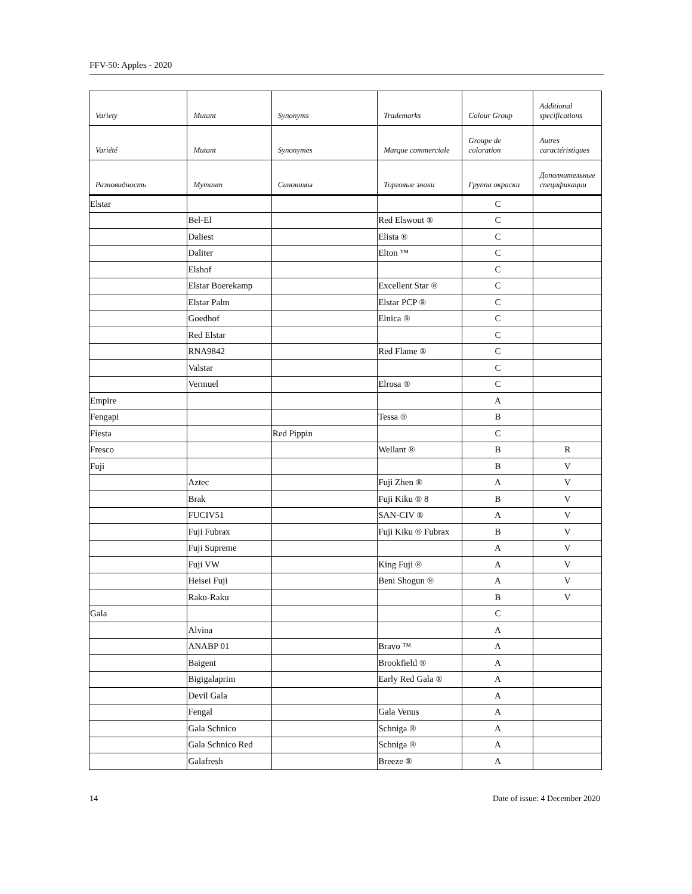FFV-50: Apples - 2020
| Variety | Mutant | Synonyms | Trademarks | Colour Group | Additional specifications |
| --- | --- | --- | --- | --- | --- |
| Variété | Mutant | Synonymes | Marque commerciale | Groupe de coloration | Autres caractéristiques |
| Разновидность | Мутант | Синонимы | Торговые знаки | Группа окраски | Дополнительные спецификации |
| Elstar | | | | C | |
| | Bel-El | | Red Elswout ® | C | |
| | Daliest | | Elista ® | C | |
| | Daliter | | Elton ™ | C | |
| | Elshof | | | C | |
| | Elstar Boerekamp | | Excellent Star ® | C | |
| | Elstar Palm | | Elstar PCP ® | C | |
| | Goedhof | | Elnica ® | C | |
| | Red Elstar | | | C | |
| | RNA9842 | | Red Flame ® | C | |
| | Valstar | | | C | |
| | Vermuel | | Elrosa ® | C | |
| Empire | | | | A | |
| Fengapi | | | Tessa ® | B | |
| Fiesta | | Red Pippin | | C | |
| Fresco | | | Wellant ® | B | R |
| Fuji | | | | B | V |
| | Aztec | | Fuji Zhen ® | A | V |
| | Brak | | Fuji Kiku ® 8 | B | V |
| | FUCIV51 | | SAN-CIV ® | A | V |
| | Fuji Fubrax | | Fuji Kiku ® Fubrax | B | V |
| | Fuji Supreme | | | A | V |
| | Fuji VW | | King Fuji ® | A | V |
| | Heisei Fuji | | Beni Shogun ® | A | V |
| | Raku-Raku | | | B | V |
| Gala | | | | C | |
| | Alvina | | | A | |
| | ANABP 01 | | Bravo ™ | A | |
| | Baigent | | Brookfield ® | A | |
| | Bigigalaprim | | Early Red Gala ® | A | |
| | Devil Gala | | | A | |
| | Fengal | | Gala Venus | A | |
| | Gala Schnico | | Schniga ® | A | |
| | Gala Schnico Red | | Schniga ® | A | |
| | Galafresh | | Breeze ® | A | |
14 Date of issue: 4 December 2020